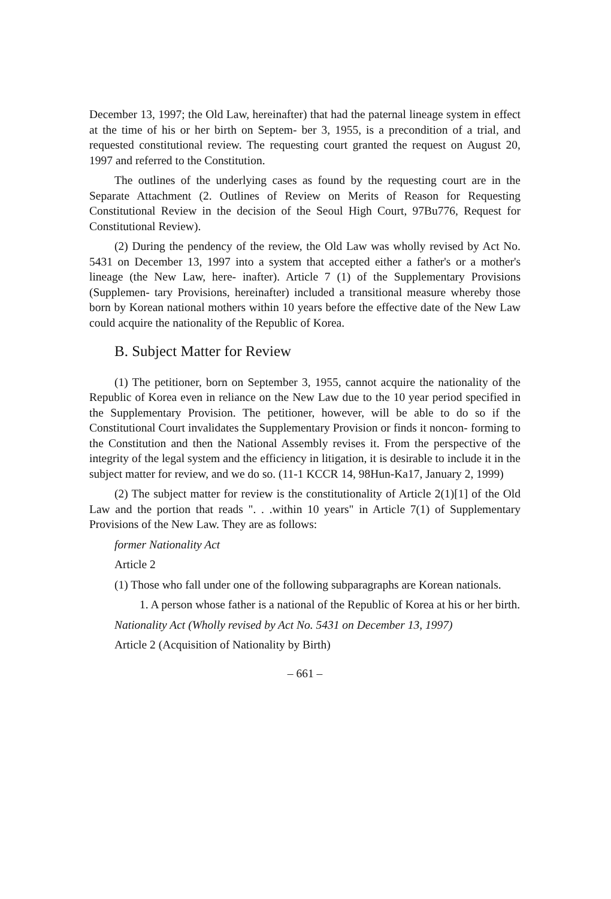December 13, 1997; the Old Law, hereinafter) that had the paternal lineage system in effect at the time of his or her birth on Septem- ber 3, 1955, is a precondition of a trial, and requested constitutional review. The requesting court granted the request on August 20, 1997 and referred to the Constitution.
The outlines of the underlying cases as found by the requesting court are in the Separate Attachment (2. Outlines of Review on Merits of Reason for Requesting Constitutional Review in the decision of the Seoul High Court, 97Bu776, Request for Constitutional Review).
(2) During the pendency of the review, the Old Law was wholly revised by Act No. 5431 on December 13, 1997 into a system that accepted either a father's or a mother's lineage (the New Law, here- inafter). Article 7 (1) of the Supplementary Provisions (Supplemen- tary Provisions, hereinafter) included a transitional measure whereby those born by Korean national mothers within 10 years before the effective date of the New Law could acquire the nationality of the Republic of Korea.
B. Subject Matter for Review
(1) The petitioner, born on September 3, 1955, cannot acquire the nationality of the Republic of Korea even in reliance on the New Law due to the 10 year period specified in the Supplementary Provision. The petitioner, however, will be able to do so if the Constitutional Court invalidates the Supplementary Provision or finds it noncon- forming to the Constitution and then the National Assembly revises it. From the perspective of the integrity of the legal system and the efficiency in litigation, it is desirable to include it in the subject matter for review, and we do so. (11-1 KCCR 14, 98Hun-Ka17, January 2, 1999)
(2) The subject matter for review is the constitutionality of Article 2(1)[1] of the Old Law and the portion that reads ". . .within 10 years" in Article 7(1) of Supplementary Provisions of the New Law. They are as follows:
former Nationality Act
Article 2
(1) Those who fall under one of the following subparagraphs are Korean nationals.
1. A person whose father is a national of the Republic of Korea at his or her birth.
Nationality Act (Wholly revised by Act No. 5431 on December 13, 1997)
Article 2 (Acquisition of Nationality by Birth)
– 661 –